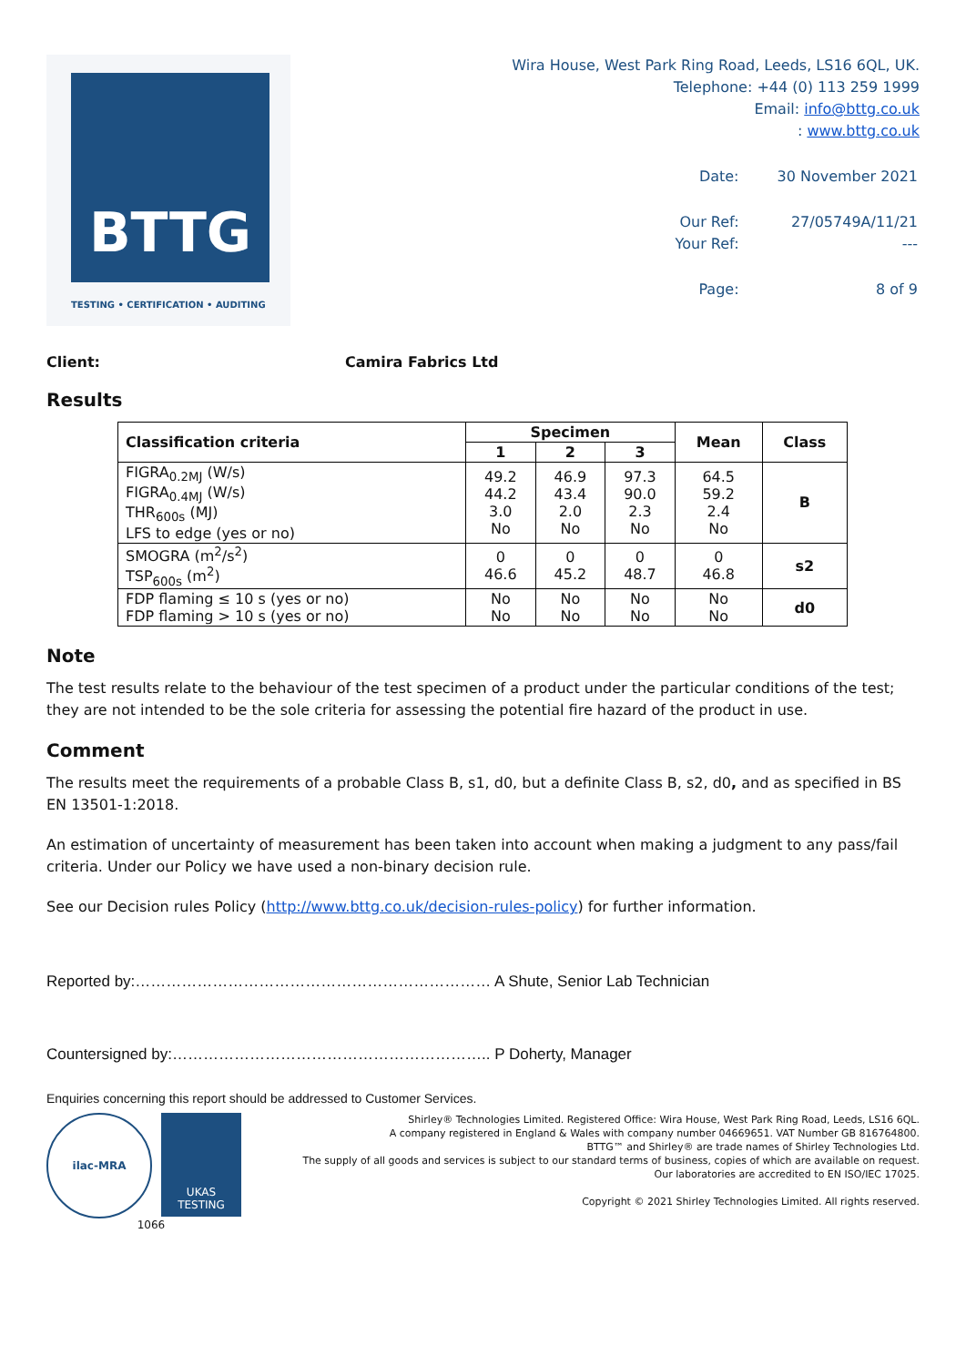BTTG
TESTING • CERTIFICATION • AUDITING
Wira House, West Park Ring Road, Leeds, LS16 6QL, UK.
Telephone: +44 (0) 113 259 1999
Email: info@bttg.co.uk
: www.bttg.co.uk
| Date: | 30 November 2021 |
| Our Ref: Your Ref: | 27/05749A/11/21 --- |
| Page: | 8 of 9 |
Client: Camira Fabrics Ltd
Results
| Classification criteria | Specimen | | | Mean | Class |
| --- | --- | --- | --- | --- | --- |
| | 1 | 2 | 3 | | |
| FIGRA<sub>0.2MJ</sub> (W/s) FIGRA<sub>0.4MJ</sub> (W/s) THR<sub>600s</sub> (MJ) LFS to edge (yes or no) | 49.2 44.2 3.0 No | 46.9 43.4 2.0 No | 97.3 90.0 2.3 No | 64.5 59.2 2.4 No | B |
| SMOGRA (m<sup>2</sup>/s<sup>2</sup>) TSP<sub>600s</sub> (m<sup>2</sup>) | 0 46.6 | 0 45.2 | 0 48.7 | 0 46.8 | s2 |
| FDP flaming ≤ 10 s (yes or no) FDP flaming > 10 s (yes or no) | No No | No No | No No | No No | d0 |
Note
The test results relate to the behaviour of the test specimen of a product under the particular conditions of the test; they are not intended to be the sole criteria for assessing the potential fire hazard of the product in use.
Comment
The results meet the requirements of a probable Class B, s1, d0, but a definite Class B, s2, d0, and as specified in BS EN 13501-1:2018.
An estimation of uncertainty of measurement has been taken into account when making a judgment to any pass/fail criteria. Under our Policy we have used a non-binary decision rule.
See our Decision rules Policy (http://www.bttg.co.uk/decision-rules-policy) for further information.
Reported by:…………………………………………………………… A Shute, Senior Lab Technician
Countersigned by:…………………………………………………….. P Doherty, Manager
Enquiries concerning this report should be addressed to Customer Services.
ilac-MRA
UKAS
TESTING
1066
Shirley® Technologies Limited. Registered Office: Wira House, West Park Ring Road, Leeds, LS16 6QL.
A company registered in England & Wales with company number 04669651. VAT Number GB 816764800.
BTTG™ and Shirley® are trade names of Shirley Technologies Ltd.
The supply of all goods and services is subject to our standard terms of business, copies of which are available on request.
Our laboratories are accredited to EN ISO/IEC 17025.
Copyright © 2021 Shirley Technologies Limited. All rights reserved.